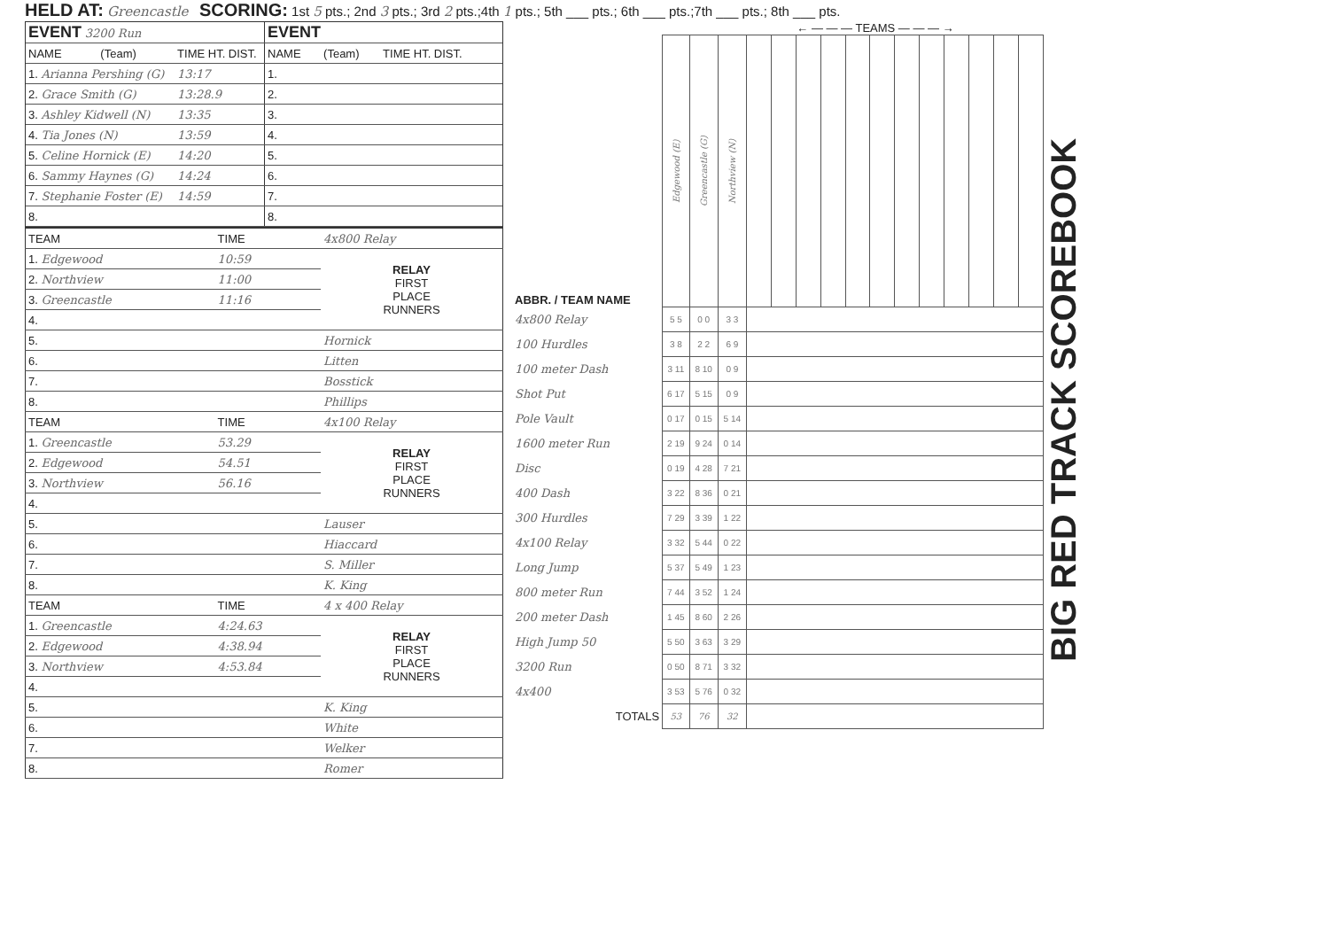HELD AT: Greencastle SCORING: 1st 5 pts.; 2nd 3 pts.; 3rd 2 pts.;4th 1 pts.; 5th ___ pts.; 6th ___ pts.;7th ___ pts.; 8th ___ pts.
| EVENT 3200 Run | | |
| --- | --- | --- |
| NAME | (Team) | TIME HT. DIST. |
| 1. Arianna Pershing (G) | | 13:17 |
| 2. Grace Smith (G) | | 13:28.9 |
| 3. Ashley Kidwell (N) | | 13:35 |
| 4. Tia Jones (N) | | 13:59 |
| 5. Celine Hornick (E) | | 14:20 |
| 6. Sammy Haynes (G) | | 14:24 |
| 7. Stephanie Foster (E) | | 14:59 |
| 8. | | |
| EVENT | | |
| --- | --- | --- |
| NAME | (Team) | TIME HT. DIST. |
| 1. | | |
| 2. | | |
| 3. | | |
| 4. | | |
| 5. | | |
| 6. | | |
| 7. | | |
| 8. | | |
| TEAM | TIME | 4x800 Relay |
| --- | --- | --- |
| 1. Edgewood | 10:59 | RELAY FIRST PLACE RUNNERS |
| 2. Northview | 11:00 | |
| 3. Greencastle | 11:16 | |
| 4. | | |
| 5. | | Hornick |
| 6. | | Litten |
| 7. | | Bosstick |
| 8. | | Phillips |
| TEAM | TIME | 4x100 Relay |
| 1. Greencastle | 53.29 | RELAY FIRST PLACE RUNNERS |
| 2. Edgewood | 54.51 | |
| 3. Northview | 56.16 | |
| 4. | | |
| 5. | | Lauser |
| 6. | | Hiaccard |
| 7. | | S. Miller |
| 8. | | K. King |
| TEAM | TIME | 4 x 400 Relay |
| 1. Greencastle | 4:24.63 | RELAY FIRST PLACE RUNNERS |
| 2. Edgewood | 4:38.94 | |
| 3. Northview | 4:53.84 | |
| 4. | | |
| 5. | | K. King |
| 6. | | White |
| 7. | | Welker |
| 8. | | Romer |
← — — — TEAMS — — — →
| ABBR. / TEAM NAME | Edgewood (E) | Greencastle (G) | Northview (N) | | | | | | | | | | | | |
| 4x800 Relay | 5 5 | 0 0 | 3 3 | | | | | | | | | | | | |
| 100 Hurdles | 3 8 | 2 2 | 6 9 | | | | | | | | | | | | |
| 100 meter Dash | 3 11 | 8 10 | 0 9 | | | | | | | | | | | | |
| Shot Put | 6 17 | 5 15 | 0 9 | | | | | | | | | | | | |
| Pole Vault | 0 17 | 0 15 | 5 14 | | | | | | | | | | | | |
| 1600 meter Run | 2 19 | 9 24 | 0 14 | | | | | | | | | | | | |
| Disc | 0 19 | 4 28 | 7 21 | | | | | | | | | | | | |
| 400 Dash | 3 22 | 8 36 | 0 21 | | | | | | | | | | | | |
| 300 Hurdles | 7 29 | 3 39 | 1 22 | | | | | | | | | | | | |
| 4x100 Relay | 3 32 | 5 44 | 0 22 | | | | | | | | | | | | |
| Long Jump | 5 37 | 5 49 | 1 23 | | | | | | | | | | | | |
| 800 meter Run | 7 44 | 3 52 | 1 24 | | | | | | | | | | | | |
| 200 meter Dash | 1 45 | 8 60 | 2 26 | | | | | | | | | | | | |
| High Jump 50 | 5 50 | 3 63 | 3 29 | | | | | | | | | | | | |
| 3200 Run | 0 50 | 8 71 | 3 32 | | | | | | | | | | | | |
| 4x400 | 3 53 | 5 76 | 0 32 | | | | | | | | | | | | |
| TOTALS | 53 | 76 | 32 | | | | | | | | | | | | |
BIG RED TRACK SCOREBOOK